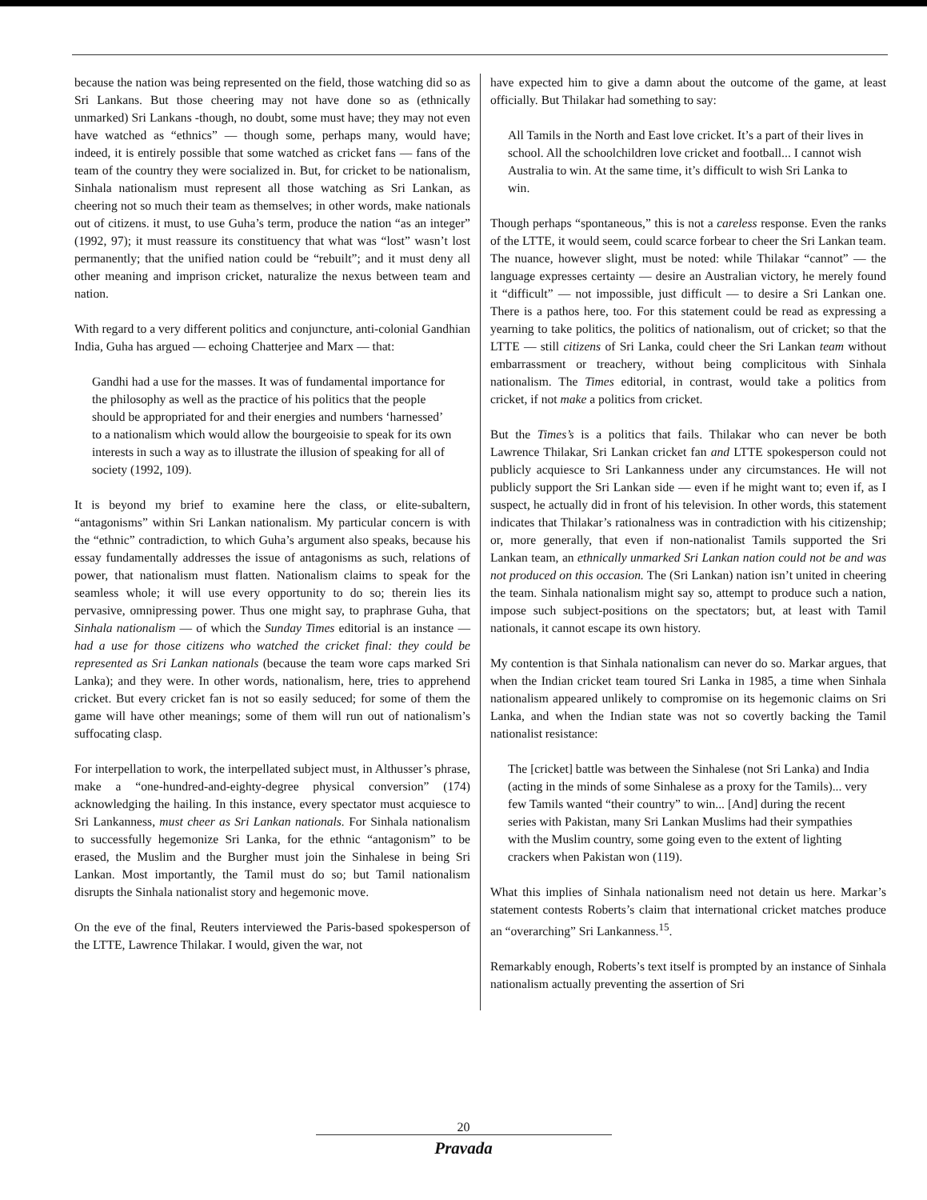because the nation was being represented on the field, those watching did so as Sri Lankans. But those cheering may not have done so as (ethnically unmarked) Sri Lankans -though, no doubt, some must have; they may not even have watched as “ethnics” — though some, perhaps many, would have; indeed, it is entirely possible that some watched as cricket fans — fans of the team of the country they were socialized in. But, for cricket to be nationalism, Sinhala nationalism must represent all those watching as Sri Lankan, as cheering not so much their team as themselves; in other words, make nationals out of citizens. it must, to use Guha’s term, produce the nation “as an integer” (1992, 97); it must reassure its constituency that what was “lost” wasn’t lost permanently; that the unified nation could be “rebuilt”; and it must deny all other meaning and imprison cricket, naturalize the nexus between team and nation.
With regard to a very different politics and conjuncture, anti-colonial Gandhian India, Guha has argued — echoing Chatterjee and Marx — that:
Gandhi had a use for the masses. It was of fundamental importance for the philosophy as well as the practice of his politics that the people should be appropriated for and their energies and numbers ‘harnessed’ to a nationalism which would allow the bourgeoisie to speak for its own interests in such a way as to illustrate the illusion of speaking for all of society (1992, 109).
It is beyond my brief to examine here the class, or elite-subaltern, “antagonisms” within Sri Lankan nationalism. My particular concern is with the “ethnic” contradiction, to which Guha’s argument also speaks, because his essay fundamentally addresses the issue of antagonisms as such, relations of power, that nationalism must flatten. Nationalism claims to speak for the seamless whole; it will use every opportunity to do so; therein lies its pervasive, omnipressing power. Thus one might say, to praphrase Guha, that Sinhala nationalism — of which the Sunday Times editorial is an instance — had a use for those citizens who watched the cricket final: they could be represented as Sri Lankan nationals (because the team wore caps marked Sri Lanka); and they were. In other words, nationalism, here, tries to apprehend cricket. But every cricket fan is not so easily seduced; for some of them the game will have other meanings; some of them will run out of nationalism’s suffocating clasp.
For interpellation to work, the interpellated subject must, in Althusser’s phrase, make a “one-hundred-and-eighty-degree physical conversion” (174) acknowledging the hailing. In this instance, every spectator must acquiesce to Sri Lankanness, must cheer as Sri Lankan nationals. For Sinhala nationalism to successfully hegemonize Sri Lanka, for the ethnic “antagonism” to be erased, the Muslim and the Burgher must join the Sinhalese in being Sri Lankan. Most importantly, the Tamil must do so; but Tamil nationalism disrupts the Sinhala nationalist story and hegemonic move.
On the eve of the final, Reuters interviewed the Paris-based spokesperson of the LTTE, Lawrence Thilakar. I would, given the war, not
have expected him to give a damn about the outcome of the game, at least officially. But Thilakar had something to say:
All Tamils in the North and East love cricket. It’s a part of their lives in school. All the schoolchildren love cricket and football... I cannot wish Australia to win. At the same time, it’s difficult to wish Sri Lanka to win.
Though perhaps “spontaneous,” this is not a careless response. Even the ranks of the LTTE, it would seem, could scarce forbear to cheer the Sri Lankan team. The nuance, however slight, must be noted: while Thilakar “cannot” — the language expresses certainty — desire an Australian victory, he merely found it “difficult” — not impossible, just difficult — to desire a Sri Lankan one. There is a pathos here, too. For this statement could be read as expressing a yearning to take politics, the politics of nationalism, out of cricket; so that the LTTE — still citizens of Sri Lanka, could cheer the Sri Lankan team without embarrassment or treachery, without being complicitous with Sinhala nationalism. The Times editorial, in contrast, would take a politics from cricket, if not make a politics from cricket.
But the Times’s is a politics that fails. Thilakar who can never be both Lawrence Thilakar, Sri Lankan cricket fan and LTTE spokesperson could not publicly acquiesce to Sri Lankanness under any circumstances. He will not publicly support the Sri Lankan side — even if he might want to; even if, as I suspect, he actually did in front of his television. In other words, this statement indicates that Thilakar’s rationalness was in contradiction with his citizenship; or, more generally, that even if non-nationalist Tamils supported the Sri Lankan team, an ethnically unmarked Sri Lankan nation could not be and was not produced on this occasion. The (Sri Lankan) nation isn’t united in cheering the team. Sinhala nationalism might say so, attempt to produce such a nation, impose such subject-positions on the spectators; but, at least with Tamil nationals, it cannot escape its own history.
My contention is that Sinhala nationalism can never do so. Markar argues, that when the Indian cricket team toured Sri Lanka in 1985, a time when Sinhala nationalism appeared unlikely to compromise on its hegemonic claims on Sri Lanka, and when the Indian state was not so covertly backing the Tamil nationalist resistance:
The [cricket] battle was between the Sinhalese (not Sri Lanka) and India (acting in the minds of some Sinhalese as a proxy for the Tamils)... very few Tamils wanted “their country” to win... [And] during the recent series with Pakistan, many Sri Lankan Muslims had their sympathies with the Muslim country, some going even to the extent of lighting crackers when Pakistan won (119).
What this implies of Sinhala nationalism need not detain us here. Markar’s statement contests Roberts’s claim that international cricket matches produce an “overarching” Sri Lankanness.<sup>15</sup>.
Remarkably enough, Roberts’s text itself is prompted by an instance of Sinhala nationalism actually preventing the assertion of Sri
20
Pravada